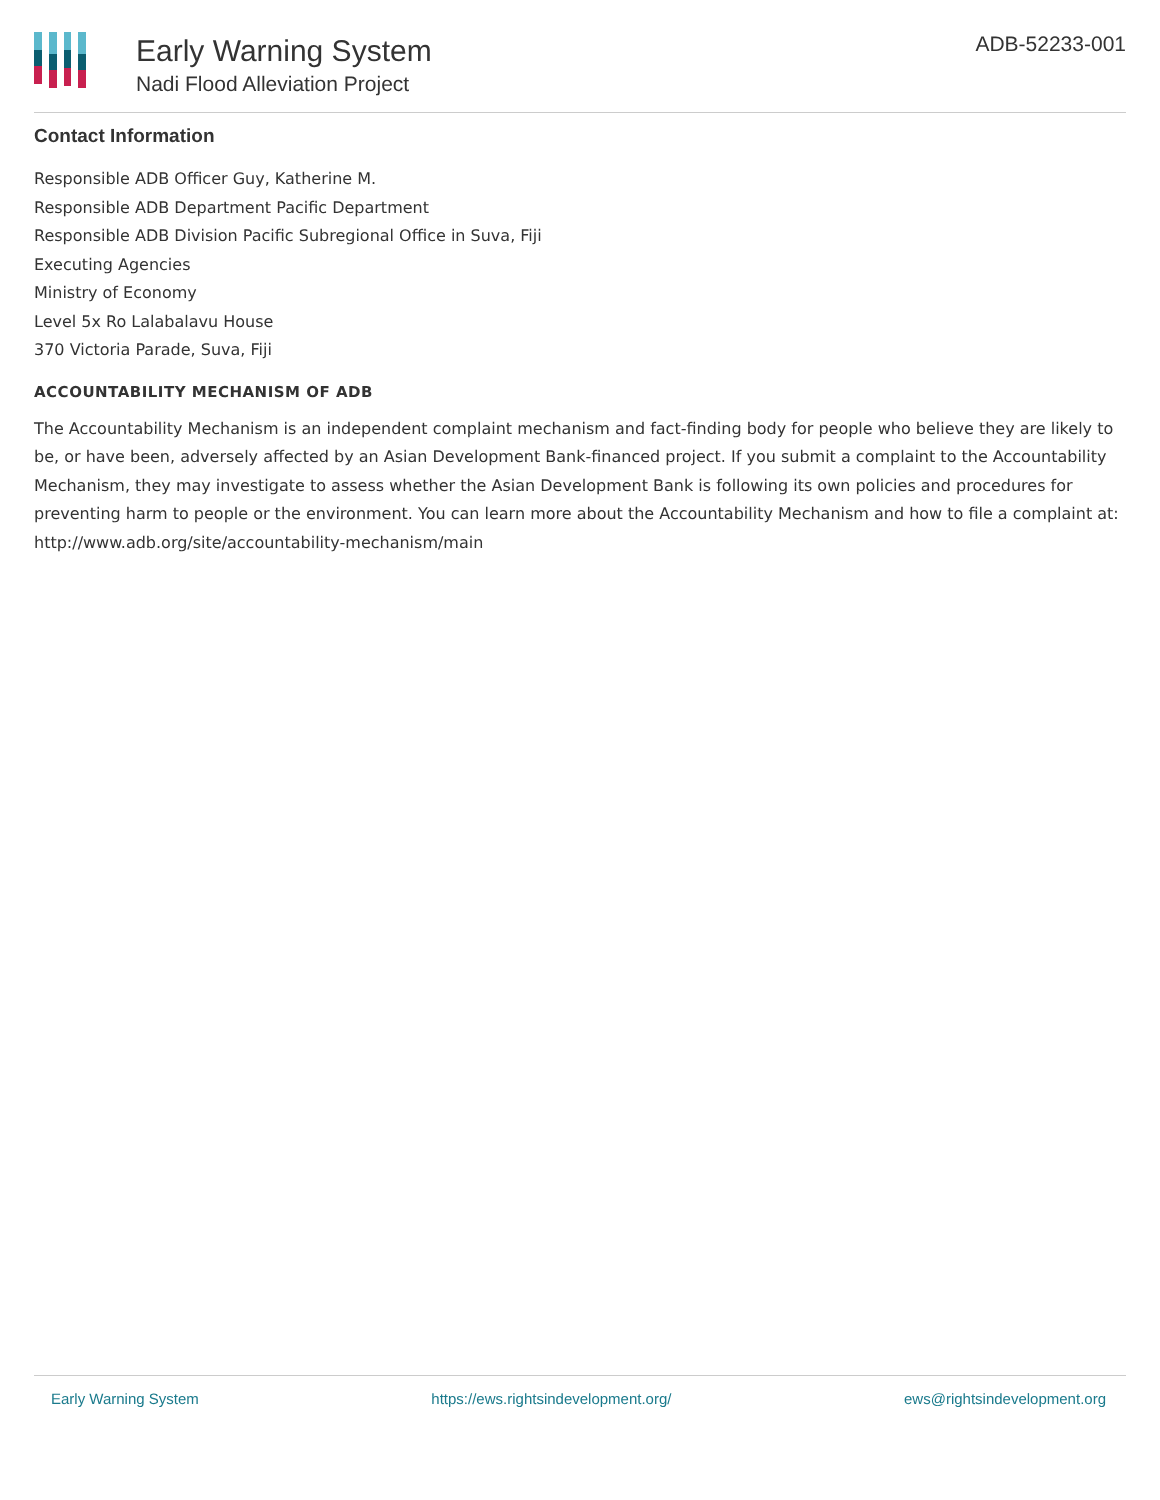Early Warning System
Nadi Flood Alleviation Project
ADB-52233-001
Contact Information
Responsible ADB Officer Guy, Katherine M.
Responsible ADB Department Pacific Department
Responsible ADB Division Pacific Subregional Office in Suva, Fiji
Executing Agencies
Ministry of Economy
Level 5x Ro Lalabalavu House
370 Victoria Parade, Suva, Fiji
ACCOUNTABILITY MECHANISM OF ADB
The Accountability Mechanism is an independent complaint mechanism and fact-finding body for people who believe they are likely to be, or have been, adversely affected by an Asian Development Bank-financed project. If you submit a complaint to the Accountability Mechanism, they may investigate to assess whether the Asian Development Bank is following its own policies and procedures for preventing harm to people or the environment. You can learn more about the Accountability Mechanism and how to file a complaint at: http://www.adb.org/site/accountability-mechanism/main
Early Warning System https://ews.rightsindevelopment.org/ ews@rightsindevelopment.org